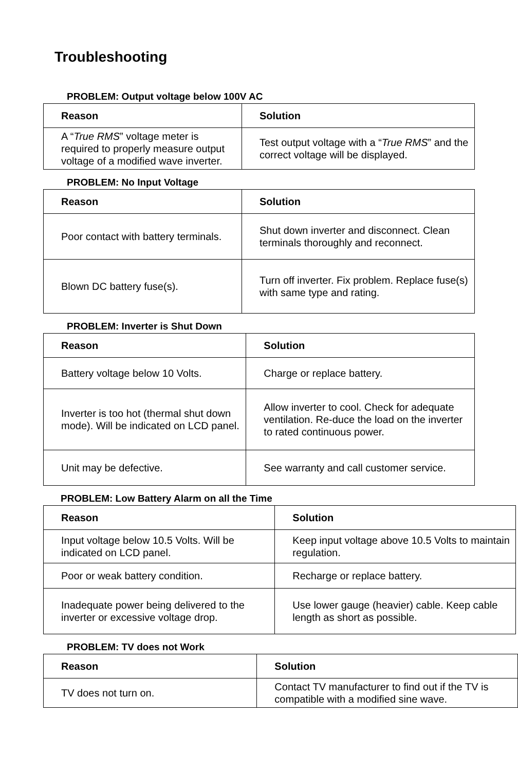Troubleshooting
PROBLEM: Output voltage below 100V AC
| Reason | Solution |
| --- | --- |
| A “ True RMS ” voltage meter is required to properly measure output voltage of a modified wave inverter. | Test output voltage with a “ True RMS ” and the correct voltage will be displayed. |
PROBLEM: No Input Voltage
| Reason | Solution |
| --- | --- |
| Poor contact with battery terminals. | Shut down inverter and disconnect. Clean terminals thoroughly and reconnect. |
| Blown DC battery fuse(s). | Turn off inverter. Fix problem. Replace fuse(s) with same type and rating. |
PROBLEM: Inverter is Shut Down
| Reason | Solution |
| --- | --- |
| Battery voltage below 10 Volts. | Charge or replace battery. |
| Inverter is too hot (thermal shut down mode). Will be indicated on LCD panel. | Allow inverter to cool. Check for adequate ventilation. Re-duce the load on the inverter to rated continuous power. |
| Unit may be defective. | See warranty and call customer service. |
PROBLEM: Low Battery Alarm on all the Time
| Reason | Solution |
| --- | --- |
| Input voltage below 10.5 Volts. Will be indicated on LCD panel. | Keep input voltage above 10.5 Volts to maintain regulation. |
| Poor or weak battery condition. | Recharge or replace battery. |
| Inadequate power being delivered to the inverter or excessive voltage drop. | Use lower gauge (heavier) cable. Keep cable length as short as possible. |
PROBLEM: TV does not Work
| Reason | Solution |
| --- | --- |
| TV does not turn on. | Contact TV manufacturer to find out if the TV is compatible with a modified sine wave. |